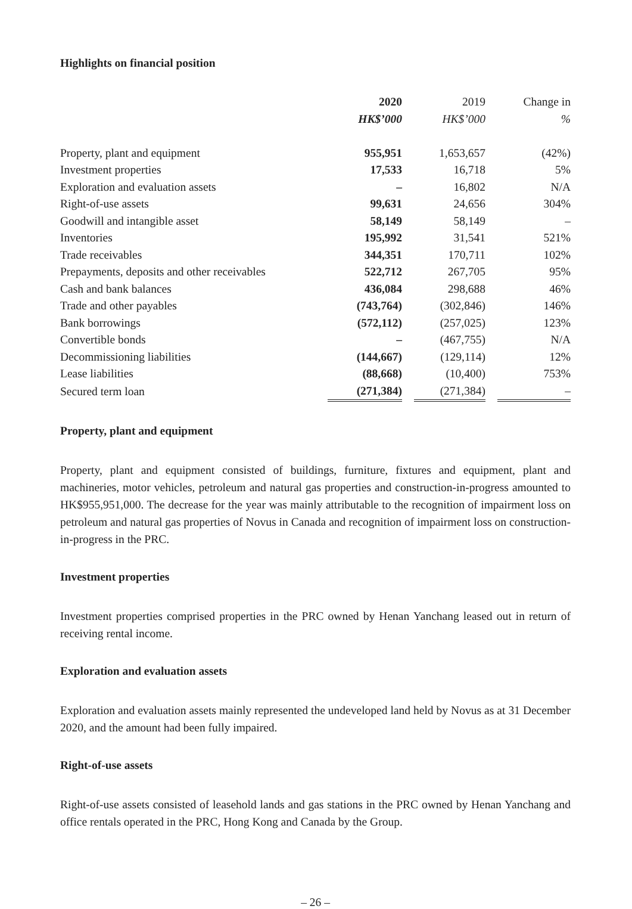Highlights on financial position
| | 2020 | | 2019 | | Change in |
| --- | --- | --- | --- | --- | --- |
| | HK$’000 | | HK$’000 | | % |
| Property, plant and equipment | 955,951 | | 1,653,657 | | (42%) |
| Investment properties | 17,533 | | 16,718 | | 5% |
| Exploration and evaluation assets | – | | 16,802 | | N/A |
| Right-of-use assets | 99,631 | | 24,656 | | 304% |
| Goodwill and intangible asset | 58,149 | | 58,149 | | – |
| Inventories | 195,992 | | 31,541 | | 521% |
| Trade receivables | 344,351 | | 170,711 | | 102% |
| Prepayments, deposits and other receivables | 522,712 | | 267,705 | | 95% |
| Cash and bank balances | 436,084 | | 298,688 | | 46% |
| Trade and other payables | (743,764) | | (302,846) | | 146% |
| Bank borrowings | (572,112) | | (257,025) | | 123% |
| Convertible bonds | – | | (467,755) | | N/A |
| Decommissioning liabilities | (144,667) | | (129,114) | | 12% |
| Lease liabilities | (88,668) | | (10,400) | | 753% |
| Secured term loan | (271,384) | | (271,384) | | – |
Property, plant and equipment
Property, plant and equipment consisted of buildings, furniture, fixtures and equipment, plant and machineries, motor vehicles, petroleum and natural gas properties and construction-in-progress amounted to HK$955,951,000. The decrease for the year was mainly attributable to the recognition of impairment loss on petroleum and natural gas properties of Novus in Canada and recognition of impairment loss on construction-in-progress in the PRC.
Investment properties
Investment properties comprised properties in the PRC owned by Henan Yanchang leased out in return of receiving rental income.
Exploration and evaluation assets
Exploration and evaluation assets mainly represented the undeveloped land held by Novus as at 31 December 2020, and the amount had been fully impaired.
Right-of-use assets
Right-of-use assets consisted of leasehold lands and gas stations in the PRC owned by Henan Yanchang and office rentals operated in the PRC, Hong Kong and Canada by the Group.
– 26 –